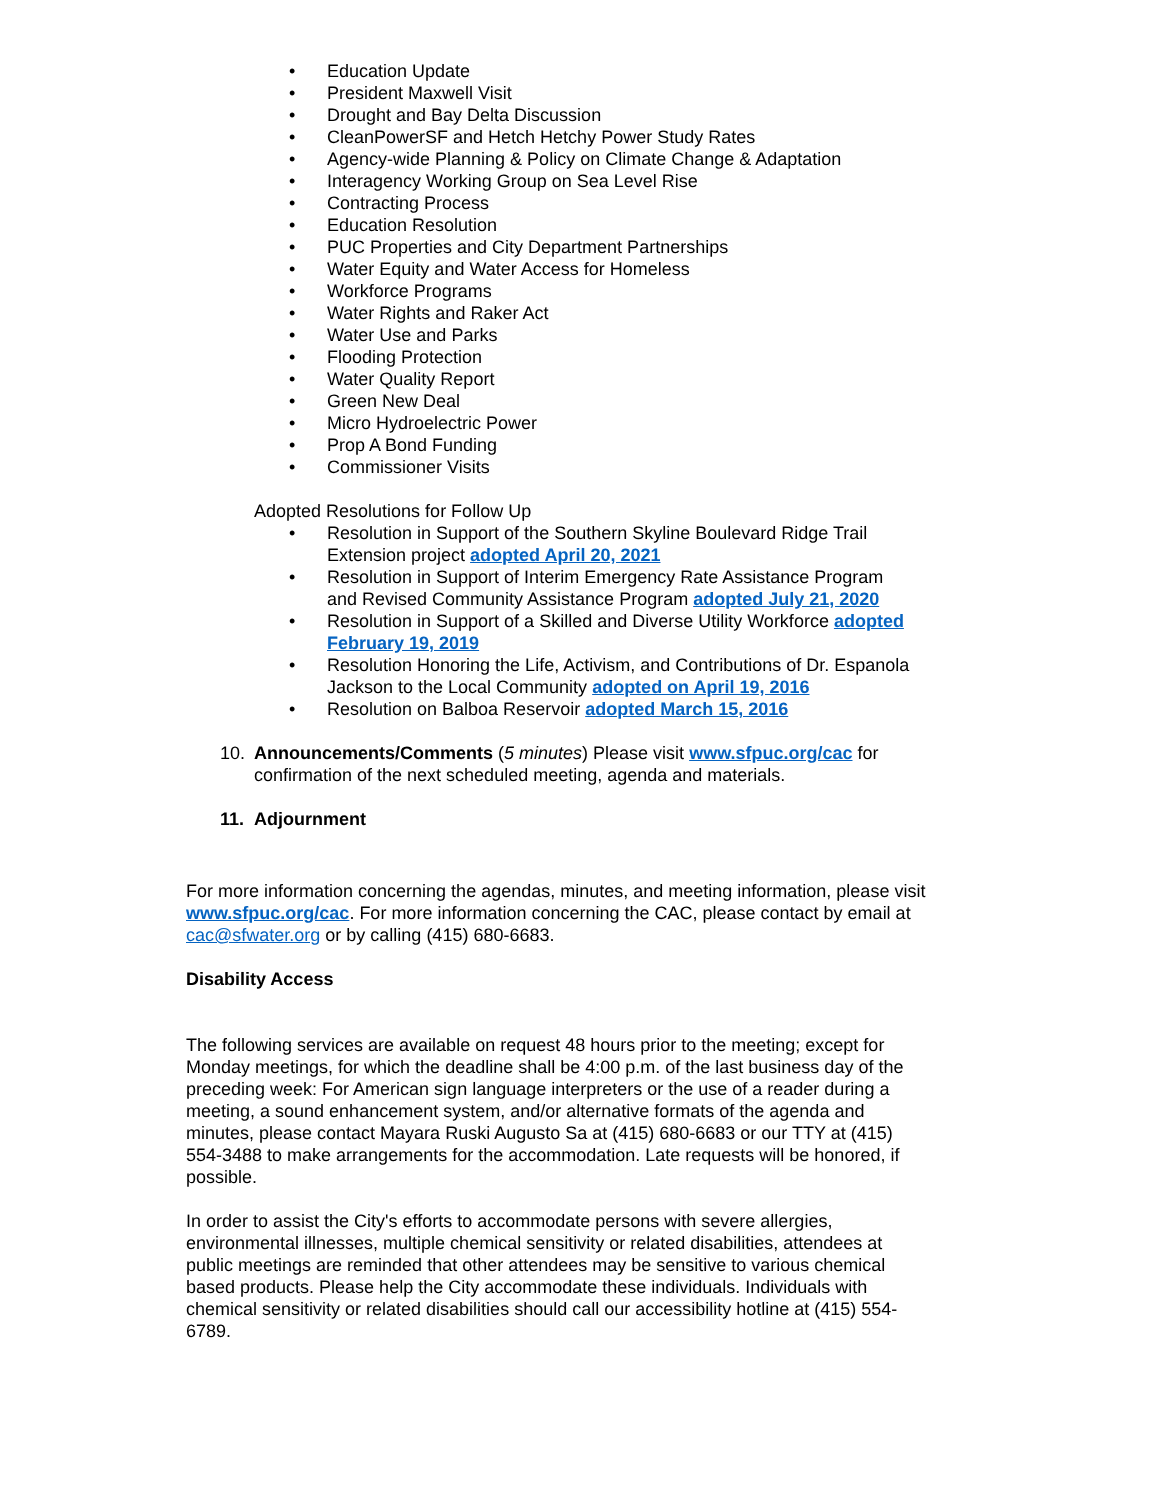• Education Update
• President Maxwell Visit
• Drought and Bay Delta Discussion
• CleanPowerSF and Hetch Hetchy Power Study Rates
• Agency-wide Planning & Policy on Climate Change & Adaptation
• Interagency Working Group on Sea Level Rise
• Contracting Process
• Education Resolution
• PUC Properties and City Department Partnerships
• Water Equity and Water Access for Homeless
• Workforce Programs
• Water Rights and Raker Act
• Water Use and Parks
• Flooding Protection
• Water Quality Report
• Green New Deal
• Micro Hydroelectric Power
• Prop A Bond Funding
• Commissioner Visits
Adopted Resolutions for Follow Up
• Resolution in Support of the Southern Skyline Boulevard Ridge Trail Extension project adopted April 20, 2021
• Resolution in Support of Interim Emergency Rate Assistance Program and Revised Community Assistance Program adopted July 21, 2020
• Resolution in Support of a Skilled and Diverse Utility Workforce adopted February 19, 2019
• Resolution Honoring the Life, Activism, and Contributions of Dr. Espanola Jackson to the Local Community adopted on April 19, 2016
• Resolution on Balboa Reservoir adopted March 15, 2016
10. Announcements/Comments (5 minutes) Please visit www.sfpuc.org/cac for confirmation of the next scheduled meeting, agenda and materials.
11. Adjournment
For more information concerning the agendas, minutes, and meeting information, please visit www.sfpuc.org/cac. For more information concerning the CAC, please contact by email at cac@sfwater.org or by calling (415) 680-6683.
Disability Access
The following services are available on request 48 hours prior to the meeting; except for Monday meetings, for which the deadline shall be 4:00 p.m. of the last business day of the preceding week: For American sign language interpreters or the use of a reader during a meeting, a sound enhancement system, and/or alternative formats of the agenda and minutes, please contact Mayara Ruski Augusto Sa at (415) 680-6683 or our TTY at (415) 554-3488 to make arrangements for the accommodation. Late requests will be honored, if possible.
In order to assist the City's efforts to accommodate persons with severe allergies, environmental illnesses, multiple chemical sensitivity or related disabilities, attendees at public meetings are reminded that other attendees may be sensitive to various chemical based products. Please help the City accommodate these individuals. Individuals with chemical sensitivity or related disabilities should call our accessibility hotline at (415) 554-6789.